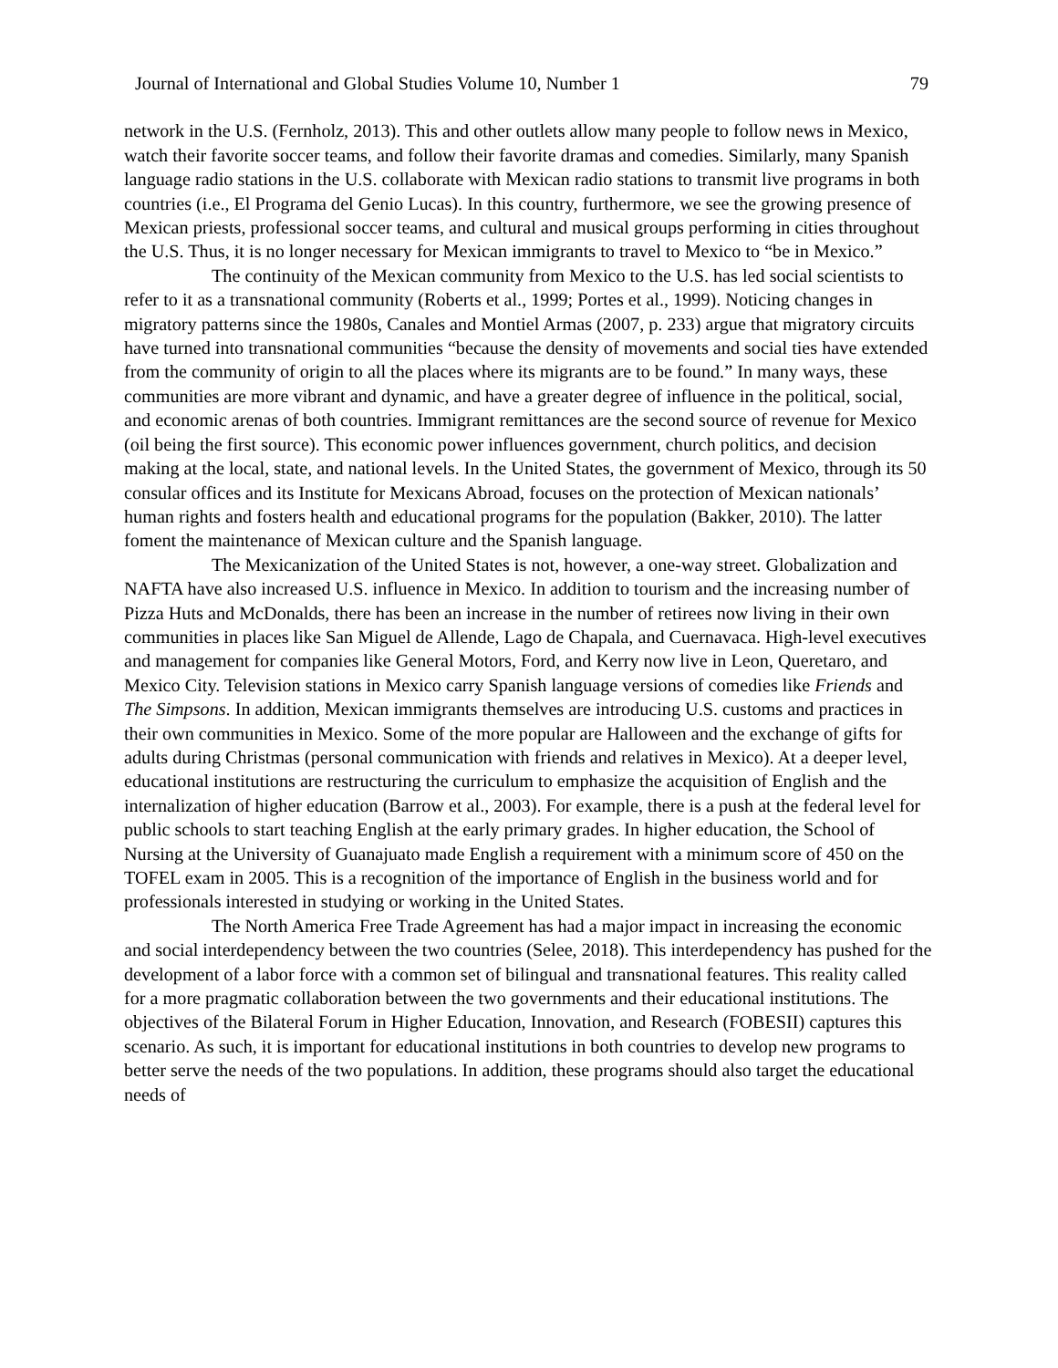Journal of International and Global Studies Volume 10, Number 1 79
network in the U.S. (Fernholz, 2013). This and other outlets allow many people to follow news in Mexico, watch their favorite soccer teams, and follow their favorite dramas and comedies. Similarly, many Spanish language radio stations in the U.S. collaborate with Mexican radio stations to transmit live programs in both countries (i.e., El Programa del Genio Lucas). In this country, furthermore, we see the growing presence of Mexican priests, professional soccer teams, and cultural and musical groups performing in cities throughout the U.S. Thus, it is no longer necessary for Mexican immigrants to travel to Mexico to “be in Mexico.”
The continuity of the Mexican community from Mexico to the U.S. has led social scientists to refer to it as a transnational community (Roberts et al., 1999; Portes et al., 1999). Noticing changes in migratory patterns since the 1980s, Canales and Montiel Armas (2007, p. 233) argue that migratory circuits have turned into transnational communities “because the density of movements and social ties have extended from the community of origin to all the places where its migrants are to be found.” In many ways, these communities are more vibrant and dynamic, and have a greater degree of influence in the political, social, and economic arenas of both countries. Immigrant remittances are the second source of revenue for Mexico (oil being the first source). This economic power influences government, church politics, and decision making at the local, state, and national levels. In the United States, the government of Mexico, through its 50 consular offices and its Institute for Mexicans Abroad, focuses on the protection of Mexican nationals’ human rights and fosters health and educational programs for the population (Bakker, 2010). The latter foment the maintenance of Mexican culture and the Spanish language.
The Mexicanization of the United States is not, however, a one-way street. Globalization and NAFTA have also increased U.S. influence in Mexico. In addition to tourism and the increasing number of Pizza Huts and McDonalds, there has been an increase in the number of retirees now living in their own communities in places like San Miguel de Allende, Lago de Chapala, and Cuernavaca. High-level executives and management for companies like General Motors, Ford, and Kerry now live in Leon, Queretaro, and Mexico City. Television stations in Mexico carry Spanish language versions of comedies like Friends and The Simpsons. In addition, Mexican immigrants themselves are introducing U.S. customs and practices in their own communities in Mexico. Some of the more popular are Halloween and the exchange of gifts for adults during Christmas (personal communication with friends and relatives in Mexico). At a deeper level, educational institutions are restructuring the curriculum to emphasize the acquisition of English and the internalization of higher education (Barrow et al., 2003). For example, there is a push at the federal level for public schools to start teaching English at the early primary grades. In higher education, the School of Nursing at the University of Guanajuato made English a requirement with a minimum score of 450 on the TOFEL exam in 2005. This is a recognition of the importance of English in the business world and for professionals interested in studying or working in the United States.
The North America Free Trade Agreement has had a major impact in increasing the economic and social interdependency between the two countries (Selee, 2018). This interdependency has pushed for the development of a labor force with a common set of bilingual and transnational features. This reality called for a more pragmatic collaboration between the two governments and their educational institutions. The objectives of the Bilateral Forum in Higher Education, Innovation, and Research (FOBESII) captures this scenario. As such, it is important for educational institutions in both countries to develop new programs to better serve the needs of the two populations. In addition, these programs should also target the educational needs of